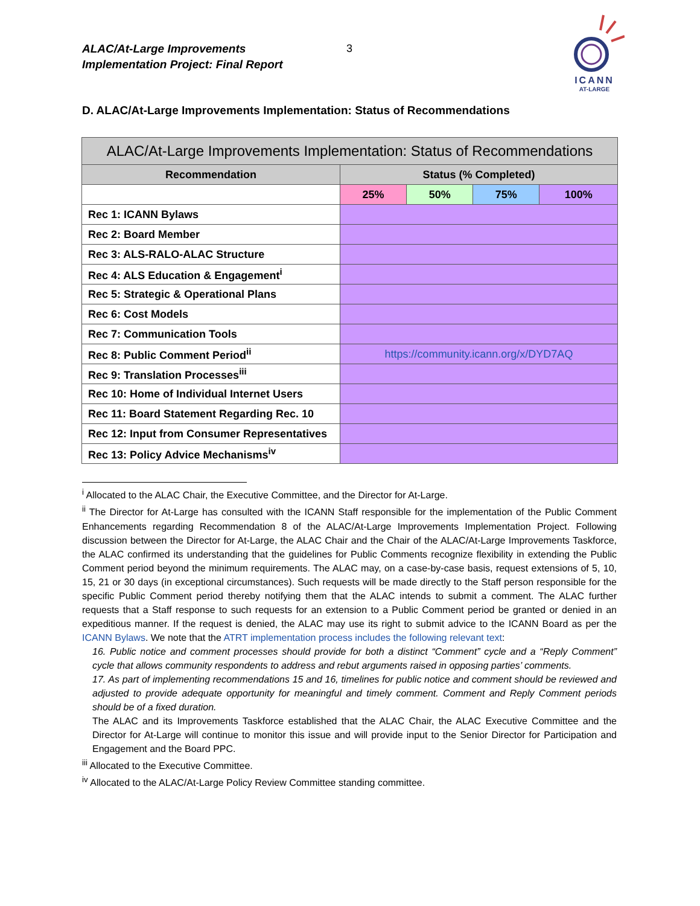ALAC/At-Large Improvements
Implementation Project: Final Report
3
ICANN
AT-LARGE
D. ALAC/At-Large Improvements Implementation: Status of Recommendations
| ALAC/At-Large Improvements Implementation: Status of Recommendations | | | | |
| --- | --- | --- | --- | --- |
| Recommendation | Status (% Completed) | | | |
| | 25% | 50% | 75% | 100% |
| Rec 1: ICANN Bylaws | | | | |
| Rec 2: Board Member | | | | |
| Rec 3: ALS-RALO-ALAC Structure | | | | |
| Rec 4: ALS Education & Engagement<sup>i</sup> | | | | |
| Rec 5: Strategic & Operational Plans | | | | |
| Rec 6: Cost Models | | | | |
| Rec 7: Communication Tools | | | | |
| Rec 8: Public Comment Period<sup>ii</sup> | https://community.icann.org/x/DYD7AQ | | | |
| Rec 9: Translation Processes<sup>iii</sup> | | | | |
| Rec 10: Home of Individual Internet Users | | | | |
| Rec 11: Board Statement Regarding Rec. 10 | | | | |
| Rec 12: Input from Consumer Representatives | | | | |
| Rec 13: Policy Advice Mechanisms<sup>iv</sup> | | | | |
<sup>i</sup> Allocated to the ALAC Chair, the Executive Committee, and the Director for At-Large.
<sup>ii</sup> The Director for At-Large has consulted with the ICANN Staff responsible for the implementation of the Public Comment Enhancements regarding Recommendation 8 of the ALAC/At-Large Improvements Implementation Project. Following discussion between the Director for At-Large, the ALAC Chair and the Chair of the ALAC/At-Large Improvements Taskforce, the ALAC confirmed its understanding that the guidelines for Public Comments recognize flexibility in extending the Public Comment period beyond the minimum requirements. The ALAC may, on a case-by-case basis, request extensions of 5, 10, 15, 21 or 30 days (in exceptional circumstances). Such requests will be made directly to the Staff person responsible for the specific Public Comment period thereby notifying them that the ALAC intends to submit a comment. The ALAC further requests that a Staff response to such requests for an extension to a Public Comment period be granted or denied in an expeditious manner. If the request is denied, the ALAC may use its right to submit advice to the ICANN Board as per the ICANN Bylaws. We note that the ATRT implementation process includes the following relevant text:
16. Public notice and comment processes should provide for both a distinct “Comment” cycle and a “Reply Comment” cycle that allows community respondents to address and rebut arguments raised in opposing parties’ comments.
17. As part of implementing recommendations 15 and 16, timelines for public notice and comment should be reviewed and adjusted to provide adequate opportunity for meaningful and timely comment. Comment and Reply Comment periods should be of a fixed duration.
The ALAC and its Improvements Taskforce established that the ALAC Chair, the ALAC Executive Committee and the Director for At-Large will continue to monitor this issue and will provide input to the Senior Director for Participation and Engagement and the Board PPC.
<sup>iii</sup> Allocated to the Executive Committee.
<sup>iv</sup> Allocated to the ALAC/At-Large Policy Review Committee standing committee.